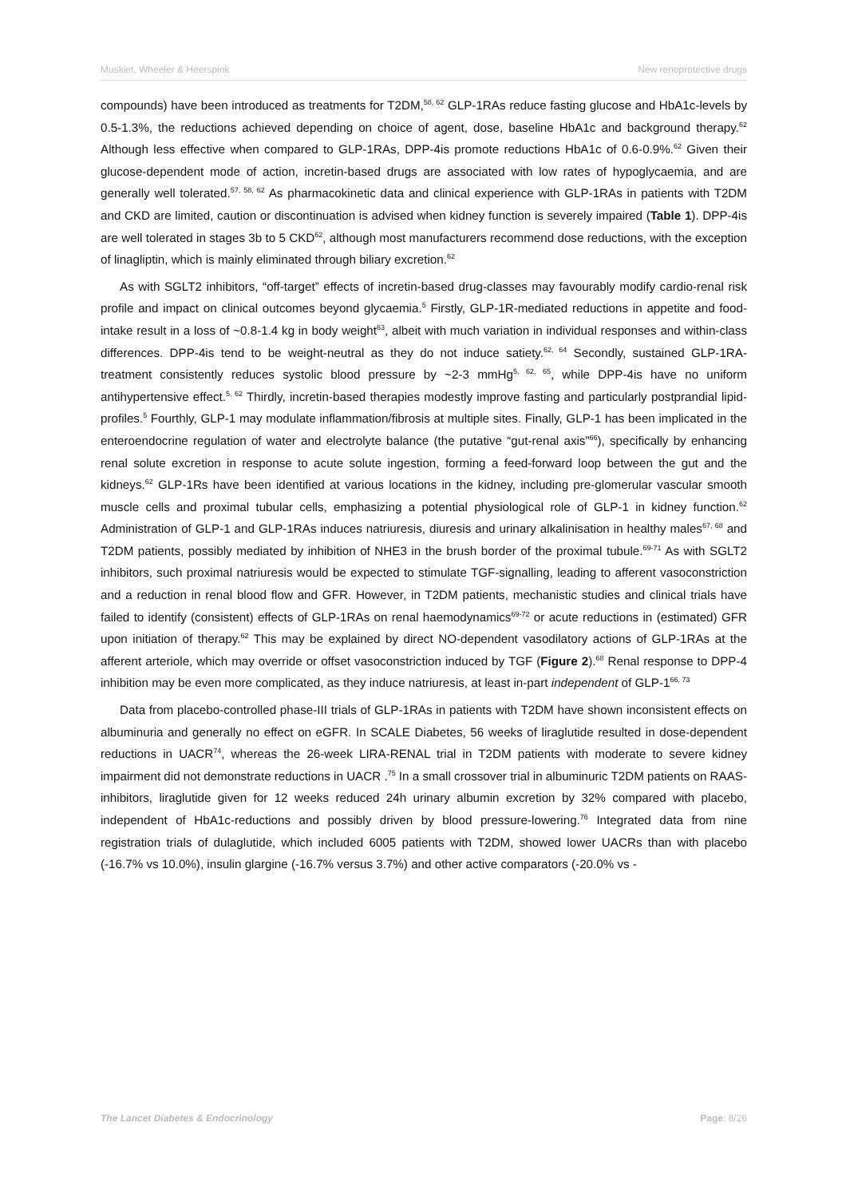Muskiet, Wheeler & Heerspink New renoprotective drugs
compounds) have been introduced as treatments for T2DM,<sup>58, 62</sup> GLP-1RAs reduce fasting glucose and HbA1c-levels by 0.5-1.3%, the reductions achieved depending on choice of agent, dose, baseline HbA1c and background therapy.<sup>62</sup> Although less effective when compared to GLP-1RAs, DPP-4is promote reductions HbA1c of 0.6-0.9%.<sup>62</sup> Given their glucose-dependent mode of action, incretin-based drugs are associated with low rates of hypoglycaemia, and are generally well tolerated.<sup>57, 58, 62</sup> As pharmacokinetic data and clinical experience with GLP-1RAs in patients with T2DM and CKD are limited, caution or discontinuation is advised when kidney function is severely impaired (Table 1). DPP-4is are well tolerated in stages 3b to 5 CKD<sup>62</sup>, although most manufacturers recommend dose reductions, with the exception of linagliptin, which is mainly eliminated through biliary excretion.<sup>62</sup>
As with SGLT2 inhibitors, “off-target” effects of incretin-based drug-classes may favourably modify cardio-renal risk profile and impact on clinical outcomes beyond glycaemia.<sup>5</sup> Firstly, GLP-1R-mediated reductions in appetite and food-intake result in a loss of ~0.8-1.4 kg in body weight<sup>63</sup>, albeit with much variation in individual responses and within-class differences. DPP-4is tend to be weight-neutral as they do not induce satiety.<sup>62, 64</sup> Secondly, sustained GLP-1RA-treatment consistently reduces systolic blood pressure by ~2-3 mmHg<sup>5, 62, 65</sup>, while DPP-4is have no uniform antihypertensive effect.<sup>5, 62</sup> Thirdly, incretin-based therapies modestly improve fasting and particularly postprandial lipid-profiles.<sup>5</sup> Fourthly, GLP-1 may modulate inflammation/fibrosis at multiple sites. Finally, GLP-1 has been implicated in the enteroendocrine regulation of water and electrolyte balance (the putative “gut-renal axis”<sup>66</sup>), specifically by enhancing renal solute excretion in response to acute solute ingestion, forming a feed-forward loop between the gut and the kidneys.<sup>62</sup> GLP-1Rs have been identified at various locations in the kidney, including pre-glomerular vascular smooth muscle cells and proximal tubular cells, emphasizing a potential physiological role of GLP-1 in kidney function.<sup>62</sup> Administration of GLP-1 and GLP-1RAs induces natriuresis, diuresis and urinary alkalinisation in healthy males<sup>67, 68</sup> and T2DM patients, possibly mediated by inhibition of NHE3 in the brush border of the proximal tubule.<sup>69-71</sup> As with SGLT2 inhibitors, such proximal natriuresis would be expected to stimulate TGF-signalling, leading to afferent vasoconstriction and a reduction in renal blood flow and GFR. However, in T2DM patients, mechanistic studies and clinical trials have failed to identify (consistent) effects of GLP-1RAs on renal haemodynamics<sup>69-72</sup> or acute reductions in (estimated) GFR upon initiation of therapy.<sup>62</sup> This may be explained by direct NO-dependent vasodilatory actions of GLP-1RAs at the afferent arteriole, which may override or offset vasoconstriction induced by TGF (Figure 2).<sup>68</sup> Renal response to DPP-4 inhibition may be even more complicated, as they induce natriuresis, at least in-part independent of GLP-1<sup>66, 73</sup>
Data from placebo-controlled phase-III trials of GLP-1RAs in patients with T2DM have shown inconsistent effects on albuminuria and generally no effect on eGFR. In SCALE Diabetes, 56 weeks of liraglutide resulted in dose-dependent reductions in UACR<sup>74</sup>, whereas the 26-week LIRA-RENAL trial in T2DM patients with moderate to severe kidney impairment did not demonstrate reductions in UACR .<sup>75</sup> In a small crossover trial in albuminuric T2DM patients on RAAS-inhibitors, liraglutide given for 12 weeks reduced 24h urinary albumin excretion by 32% compared with placebo, independent of HbA1c-reductions and possibly driven by blood pressure-lowering.<sup>76</sup> Integrated data from nine registration trials of dulaglutide, which included 6005 patients with T2DM, showed lower UACRs than with placebo (-16.7% vs 10.0%), insulin glargine (-16.7% versus 3.7%) and other active comparators (-20.0% vs -
The Lancet Diabetes & Endocrinology Page: 8/26